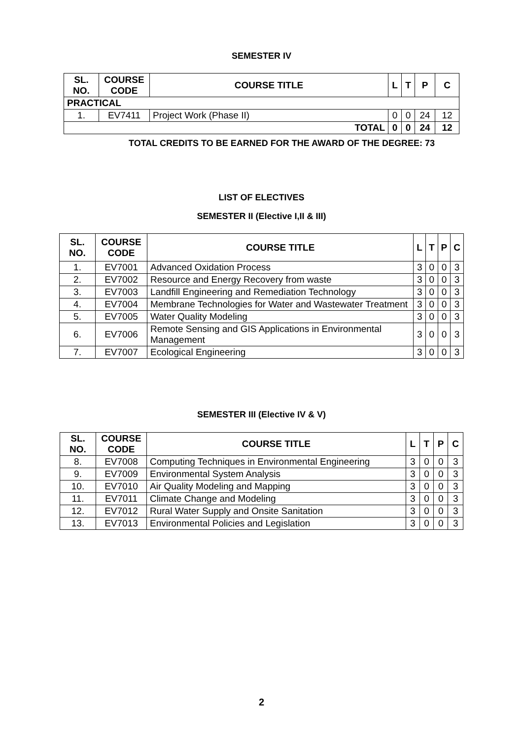SEMESTER IV
| SL. NO. | COURSE CODE | COURSE TITLE | L | T | P | C |
| --- | --- | --- | --- | --- | --- | --- |
| PRACTICAL | | | | | | |
| 1. | EV7411 | Project Work (Phase II) | 0 | 0 | 24 | 12 |
| TOTAL | | | 0 | 0 | 24 | 12 |
TOTAL CREDITS TO BE EARNED FOR THE AWARD OF THE DEGREE: 73
LIST OF ELECTIVES
SEMESTER II (Elective I,II & III)
| SL. NO. | COURSE CODE | COURSE TITLE | L | T | P | C |
| --- | --- | --- | --- | --- | --- | --- |
| 1. | EV7001 | Advanced Oxidation Process | 3 | 0 | 0 | 3 |
| 2. | EV7002 | Resource and Energy Recovery from waste | 3 | 0 | 0 | 3 |
| 3. | EV7003 | Landfill Engineering and Remediation Technology | 3 | 0 | 0 | 3 |
| 4. | EV7004 | Membrane Technologies for Water and Wastewater Treatment | 3 | 0 | 0 | 3 |
| 5. | EV7005 | Water Quality Modeling | 3 | 0 | 0 | 3 |
| 6. | EV7006 | Remote Sensing and GIS Applications in Environmental Management | 3 | 0 | 0 | 3 |
| 7. | EV7007 | Ecological Engineering | 3 | 0 | 0 | 3 |
SEMESTER III (Elective IV & V)
| SL. NO. | COURSE CODE | COURSE TITLE | L | T | P | C |
| --- | --- | --- | --- | --- | --- | --- |
| 8. | EV7008 | Computing Techniques in Environmental Engineering | 3 | 0 | 0 | 3 |
| 9. | EV7009 | Environmental System Analysis | 3 | 0 | 0 | 3 |
| 10. | EV7010 | Air Quality Modeling and Mapping | 3 | 0 | 0 | 3 |
| 11. | EV7011 | Climate Change and Modeling | 3 | 0 | 0 | 3 |
| 12. | EV7012 | Rural Water Supply and Onsite Sanitation | 3 | 0 | 0 | 3 |
| 13. | EV7013 | Environmental Policies and Legislation | 3 | 0 | 0 | 3 |
2